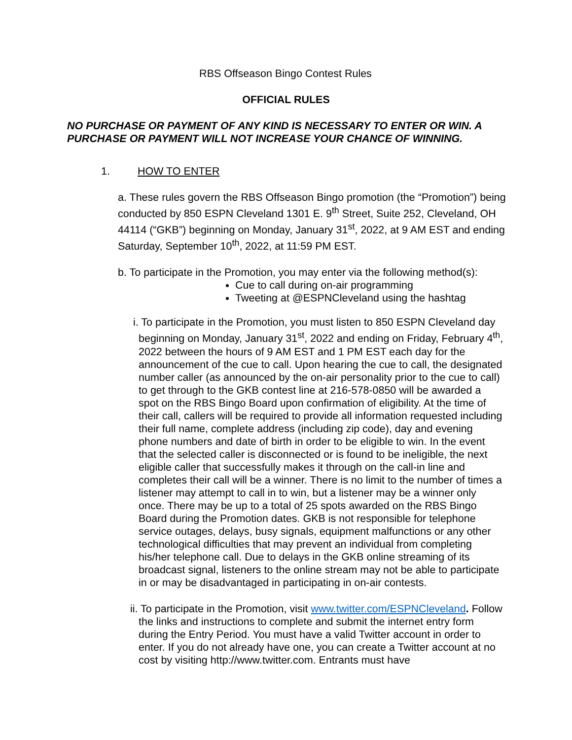RBS Offseason Bingo Contest Rules
OFFICIAL RULES
NO PURCHASE OR PAYMENT OF ANY KIND IS NECESSARY TO ENTER OR WIN. A PURCHASE OR PAYMENT WILL NOT INCREASE YOUR CHANCE OF WINNING.
1. HOW TO ENTER
a. These rules govern the RBS Offseason Bingo promotion (the “Promotion”) being conducted by 850 ESPN Cleveland 1301 E. 9<sup>th</sup> Street, Suite 252, Cleveland, OH 44114 (“GKB”) beginning on Monday, January 31<sup>st</sup>, 2022, at 9 AM EST and ending Saturday, September 10<sup>th</sup>, 2022, at 11:59 PM EST.
b. To participate in the Promotion, you may enter via the following method(s):
Cue to call during on-air programming
Tweeting at @ESPNCleveland using the hashtag
i. To participate in the Promotion, you must listen to 850 ESPN Cleveland day beginning on Monday, January 31<sup>st</sup>, 2022 and ending on Friday, February 4<sup>th</sup>, 2022 between the hours of 9 AM EST and 1 PM EST each day for the announcement of the cue to call. Upon hearing the cue to call, the designated number caller (as announced by the on-air personality prior to the cue to call) to get through to the GKB contest line at 216-578-0850 will be awarded a spot on the RBS Bingo Board upon confirmation of eligibility. At the time of their call, callers will be required to provide all information requested including their full name, complete address (including zip code), day and evening phone numbers and date of birth in order to be eligible to win. In the event that the selected caller is disconnected or is found to be ineligible, the next eligible caller that successfully makes it through on the call-in line and completes their call will be a winner. There is no limit to the number of times a listener may attempt to call in to win, but a listener may be a winner only once. There may be up to a total of 25 spots awarded on the RBS Bingo Board during the Promotion dates. GKB is not responsible for telephone service outages, delays, busy signals, equipment malfunctions or any other technological difficulties that may prevent an individual from completing his/her telephone call. Due to delays in the GKB online streaming of its broadcast signal, listeners to the online stream may not be able to participate in or may be disadvantaged in participating in on-air contests.
ii. To participate in the Promotion, visit www.twitter.com/ESPNCleveland. Follow the links and instructions to complete and submit the internet entry form during the Entry Period. You must have a valid Twitter account in order to enter. If you do not already have one, you can create a Twitter account at no cost by visiting http://www.twitter.com. Entrants must have